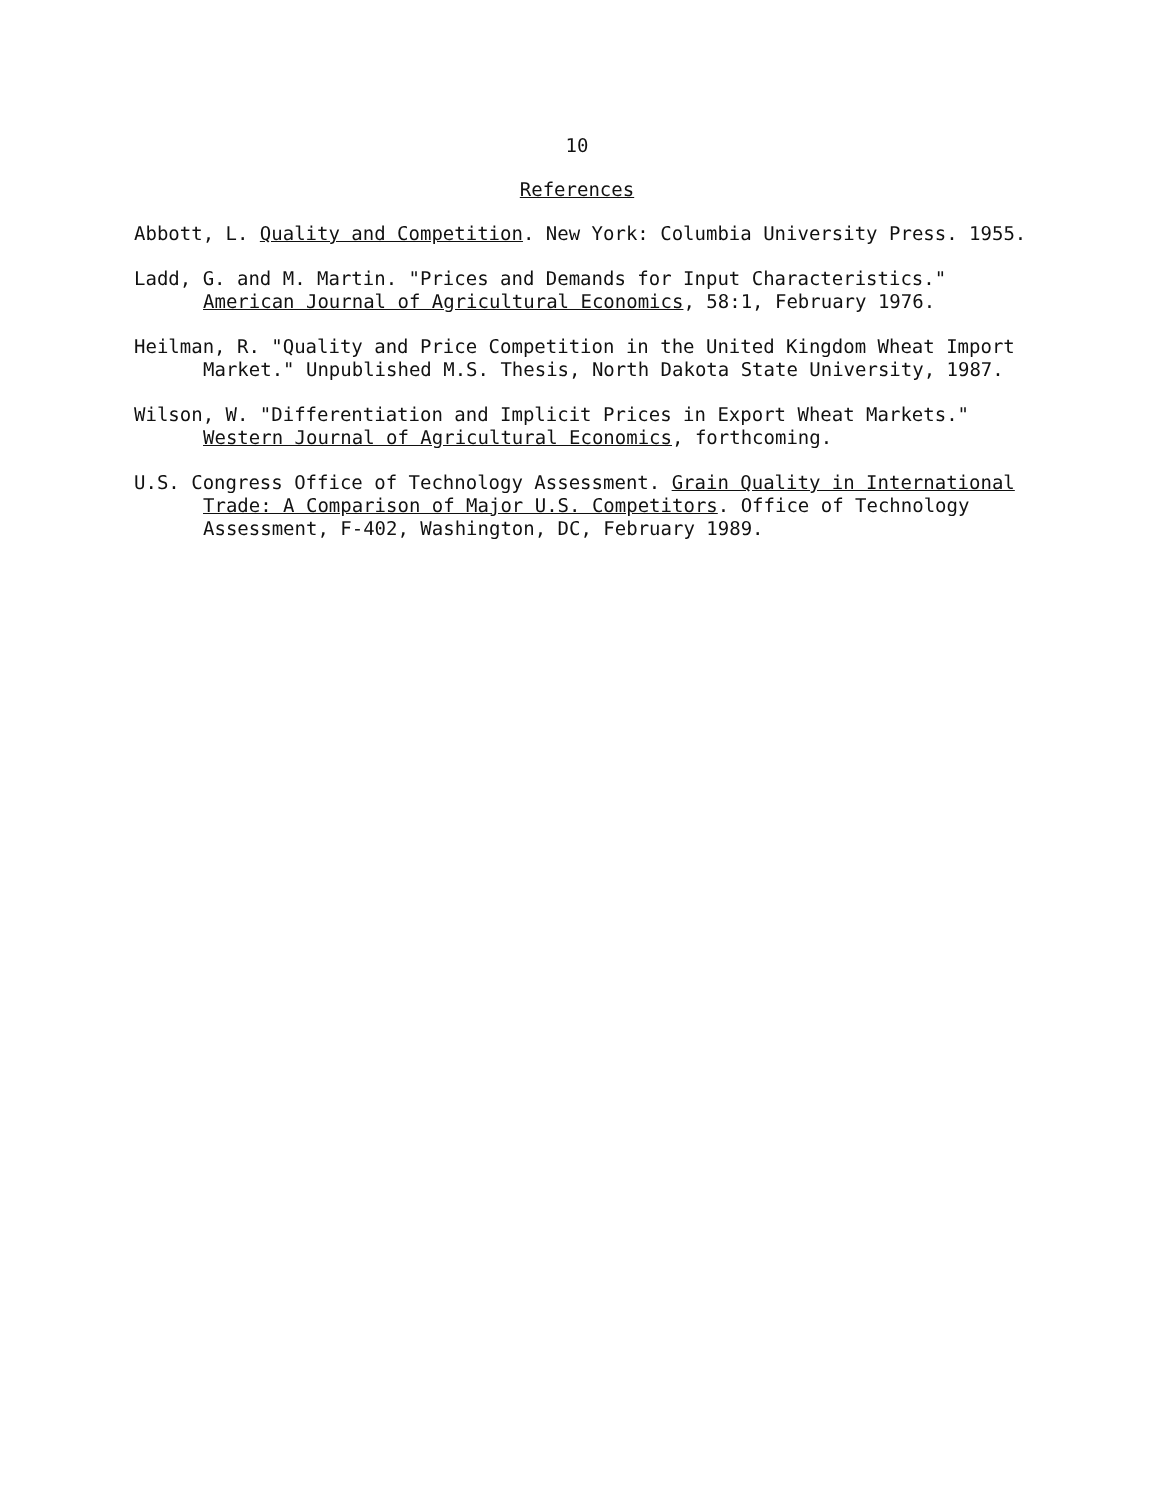10
References
Abbott, L. Quality and Competition. New York: Columbia University Press. 1955.
Ladd, G. and M. Martin. "Prices and Demands for Input Characteristics." American Journal of Agricultural Economics, 58:1, February 1976.
Heilman, R. "Quality and Price Competition in the United Kingdom Wheat Import Market." Unpublished M.S. Thesis, North Dakota State University, 1987.
Wilson, W. "Differentiation and Implicit Prices in Export Wheat Markets." Western Journal of Agricultural Economics, forthcoming.
U.S. Congress Office of Technology Assessment. Grain Quality in International Trade: A Comparison of Major U.S. Competitors. Office of Technology Assessment, F-402, Washington, DC, February 1989.